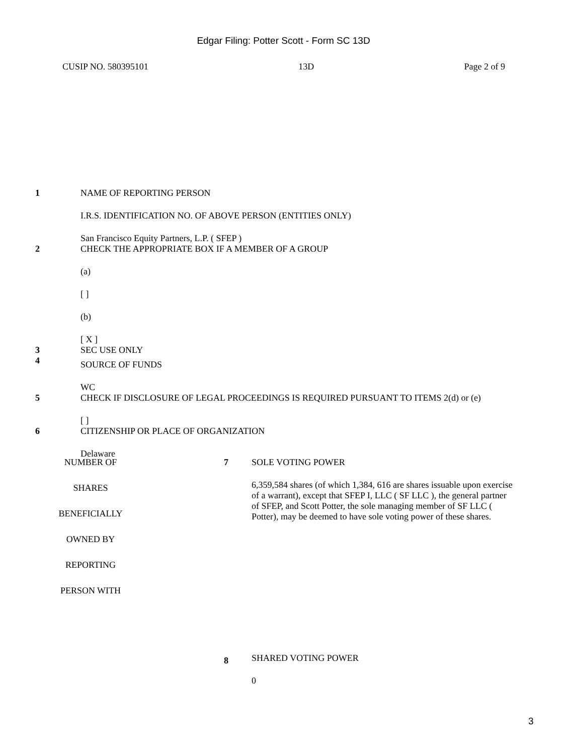Edgar Filing: Potter Scott - Form SC 13D
CUSIP NO. 580395101 13D Page 2 of 9
| 1 | NAME OF REPORTING PERSON I.R.S. IDENTIFICATION NO. OF ABOVE PERSON (ENTITIES ONLY) San Francisco Equity Partners, L.P. ( SFEP ) |
| 2 | CHECK THE APPROPRIATE BOX IF A MEMBER OF A GROUP (a) [ ] (b) [ X ] |
| 3 | SEC USE ONLY |
| 4 | SOURCE OF FUNDS WC |
| 5 | CHECK IF DISCLOSURE OF LEGAL PROCEEDINGS IS REQUIRED PURSUANT TO ITEMS 2(d) or (e) [ ] |
| 6 | CITIZENSHIP OR PLACE OF ORGANIZATION Delaware |
NUMBER OF
SHARES
BENEFICIALLY
OWNED BY
REPORTING
PERSON WITH
7
8
SOLE VOTING POWER
6,359,584 shares (of which 1,384, 616 are shares issuable upon exercise of a warrant), except that SFEP I, LLC ( SF LLC ), the general partner of SFEP, and Scott Potter, the sole managing member of SF LLC ( Potter), may be deemed to have sole voting power of these shares.
SHARED VOTING POWER
0
3